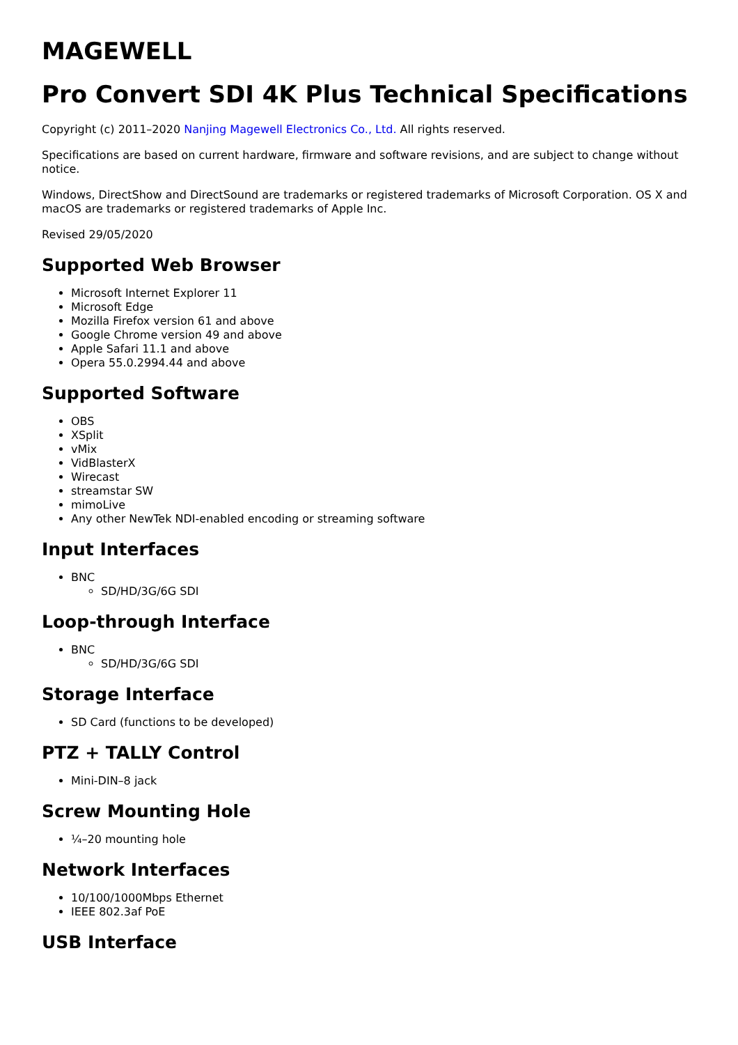MAGEWELL
Pro Convert SDI 4K Plus Technical Specifications
Copyright (c) 2011–2020 Nanjing Magewell Electronics Co., Ltd. All rights reserved.
Specifications are based on current hardware, firmware and software revisions, and are subject to change without notice.
Windows, DirectShow and DirectSound are trademarks or registered trademarks of Microsoft Corporation. OS X and macOS are trademarks or registered trademarks of Apple Inc.
Revised 29/05/2020
Supported Web Browser
Microsoft Internet Explorer 11
Microsoft Edge
Mozilla Firefox version 61 and above
Google Chrome version 49 and above
Apple Safari 11.1 and above
Opera 55.0.2994.44 and above
Supported Software
OBS
XSplit
vMix
VidBlasterX
Wirecast
streamstar SW
mimoLive
Any other NewTek NDI-enabled encoding or streaming software
Input Interfaces
BNC
SD/HD/3G/6G SDI
Loop-through Interface
BNC
SD/HD/3G/6G SDI
Storage Interface
SD Card (functions to be developed)
PTZ + TALLY Control
Mini-DIN–8 jack
Screw Mounting Hole
¼–20 mounting hole
Network Interfaces
10/100/1000Mbps Ethernet
IEEE 802.3af PoE
USB Interface